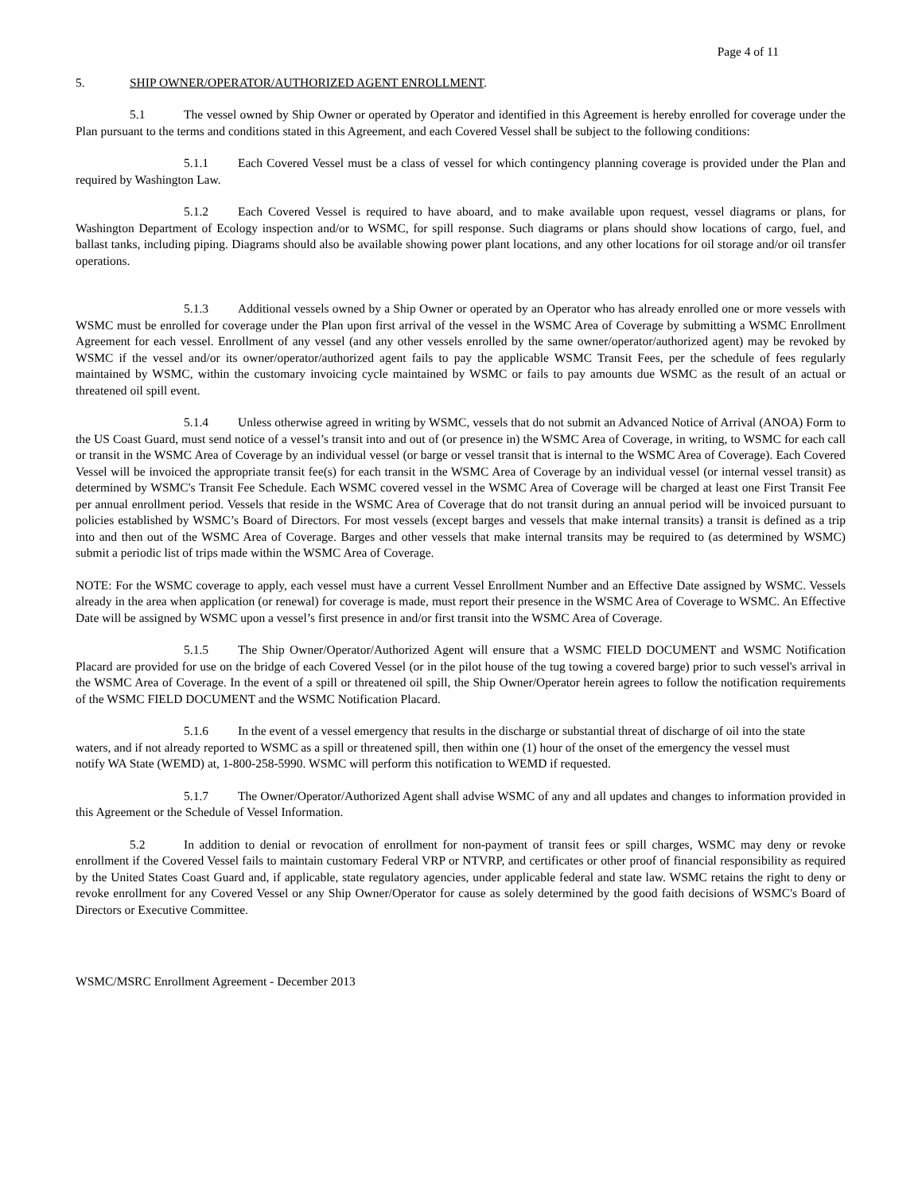Page 4 of 11
5. SHIP OWNER/OPERATOR/AUTHORIZED AGENT ENROLLMENT.
5.1 The vessel owned by Ship Owner or operated by Operator and identified in this Agreement is hereby enrolled for coverage under the Plan pursuant to the terms and conditions stated in this Agreement, and each Covered Vessel shall be subject to the following conditions:
5.1.1 Each Covered Vessel must be a class of vessel for which contingency planning coverage is provided under the Plan and required by Washington Law.
5.1.2 Each Covered Vessel is required to have aboard, and to make available upon request, vessel diagrams or plans, for Washington Department of Ecology inspection and/or to WSMC, for spill response. Such diagrams or plans should show locations of cargo, fuel, and ballast tanks, including piping. Diagrams should also be available showing power plant locations, and any other locations for oil storage and/or oil transfer operations.
5.1.3 Additional vessels owned by a Ship Owner or operated by an Operator who has already enrolled one or more vessels with WSMC must be enrolled for coverage under the Plan upon first arrival of the vessel in the WSMC Area of Coverage by submitting a WSMC Enrollment Agreement for each vessel. Enrollment of any vessel (and any other vessels enrolled by the same owner/operator/authorized agent) may be revoked by WSMC if the vessel and/or its owner/operator/authorized agent fails to pay the applicable WSMC Transit Fees, per the schedule of fees regularly maintained by WSMC, within the customary invoicing cycle maintained by WSMC or fails to pay amounts due WSMC as the result of an actual or threatened oil spill event.
5.1.4 Unless otherwise agreed in writing by WSMC, vessels that do not submit an Advanced Notice of Arrival (ANOA) Form to the US Coast Guard, must send notice of a vessel’s transit into and out of (or presence in) the WSMC Area of Coverage, in writing, to WSMC for each call or transit in the WSMC Area of Coverage by an individual vessel (or barge or vessel transit that is internal to the WSMC Area of Coverage). Each Covered Vessel will be invoiced the appropriate transit fee(s) for each transit in the WSMC Area of Coverage by an individual vessel (or internal vessel transit) as determined by WSMC's Transit Fee Schedule. Each WSMC covered vessel in the WSMC Area of Coverage will be charged at least one First Transit Fee per annual enrollment period. Vessels that reside in the WSMC Area of Coverage that do not transit during an annual period will be invoiced pursuant to policies established by WSMC’s Board of Directors. For most vessels (except barges and vessels that make internal transits) a transit is defined as a trip into and then out of the WSMC Area of Coverage. Barges and other vessels that make internal transits may be required to (as determined by WSMC) submit a periodic list of trips made within the WSMC Area of Coverage.
NOTE: For the WSMC coverage to apply, each vessel must have a current Vessel Enrollment Number and an Effective Date assigned by WSMC. Vessels already in the area when application (or renewal) for coverage is made, must report their presence in the WSMC Area of Coverage to WSMC. An Effective Date will be assigned by WSMC upon a vessel’s first presence in and/or first transit into the WSMC Area of Coverage.
5.1.5 The Ship Owner/Operator/Authorized Agent will ensure that a WSMC FIELD DOCUMENT and WSMC Notification Placard are provided for use on the bridge of each Covered Vessel (or in the pilot house of the tug towing a covered barge) prior to such vessel's arrival in the WSMC Area of Coverage. In the event of a spill or threatened oil spill, the Ship Owner/Operator herein agrees to follow the notification requirements of the WSMC FIELD DOCUMENT and the WSMC Notification Placard.
5.1.6 In the event of a vessel emergency that results in the discharge or substantial threat of discharge of oil into the state waters, and if not already reported to WSMC as a spill or threatened spill, then within one (1) hour of the onset of the emergency the vessel must notify WA State (WEMD) at, 1-800-258-5990. WSMC will perform this notification to WEMD if requested.
5.1.7 The Owner/Operator/Authorized Agent shall advise WSMC of any and all updates and changes to information provided in this Agreement or the Schedule of Vessel Information.
5.2 In addition to denial or revocation of enrollment for non-payment of transit fees or spill charges, WSMC may deny or revoke enrollment if the Covered Vessel fails to maintain customary Federal VRP or NTVRP, and certificates or other proof of financial responsibility as required by the United States Coast Guard and, if applicable, state regulatory agencies, under applicable federal and state law. WSMC retains the right to deny or revoke enrollment for any Covered Vessel or any Ship Owner/Operator for cause as solely determined by the good faith decisions of WSMC's Board of Directors or Executive Committee.
WSMC/MSRC Enrollment Agreement - December 2013